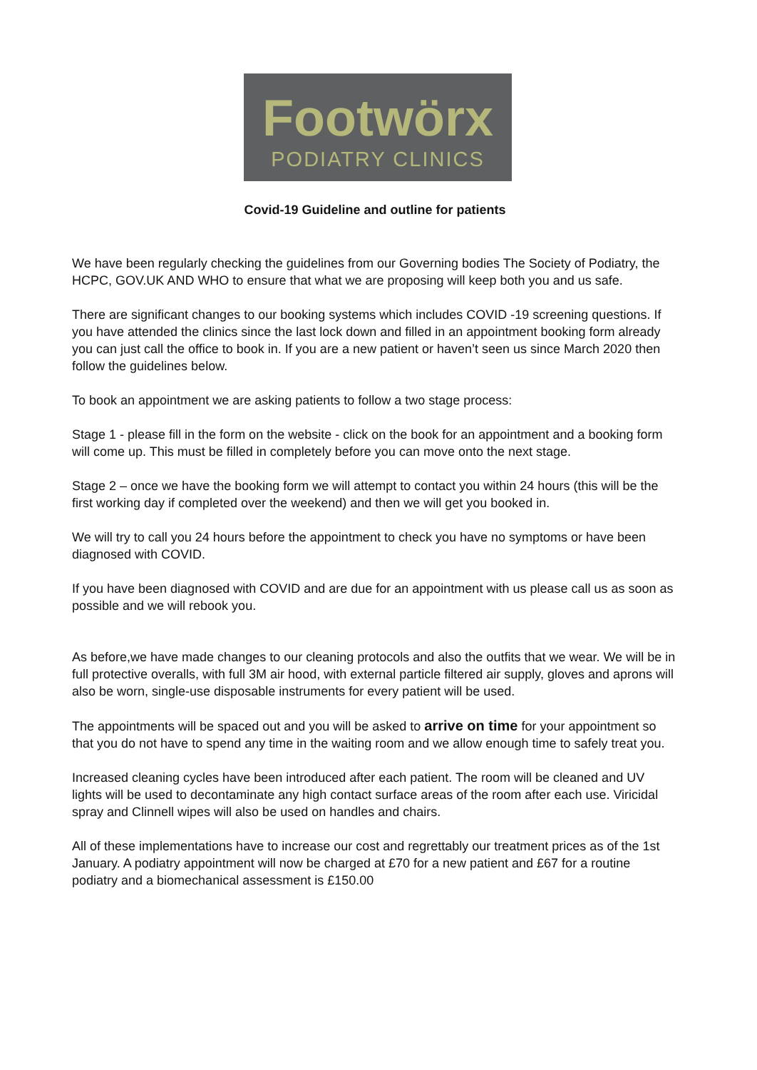Footwörx
PODIATRY CLINICS
Covid-19 Guideline and outline for patients
We have been regularly checking the guidelines from our Governing bodies The Society of Podiatry, the HCPC, GOV.UK AND WHO to ensure that what we are proposing will keep both you and us safe.
There are significant changes to our booking systems which includes COVID -19 screening questions. If you have attended the clinics since the last lock down and filled in an appointment booking form already you can just call the office to book in. If you are a new patient or haven’t seen us since March 2020 then follow the guidelines below.
To book an appointment we are asking patients to follow a two stage process:
Stage 1 - please fill in the form on the website - click on the book for an appointment and a booking form will come up. This must be filled in completely before you can move onto the next stage.
Stage 2 – once we have the booking form we will attempt to contact you within 24 hours (this will be the first working day if completed over the weekend) and then we will get you booked in.
We will try to call you 24 hours before the appointment to check you have no symptoms or have been diagnosed with COVID.
If you have been diagnosed with COVID and are due for an appointment with us please call us as soon as possible and we will rebook you.
As before,we have made changes to our cleaning protocols and also the outfits that we wear. We will be in full protective overalls, with full 3M air hood, with external particle filtered air supply, gloves and aprons will also be worn, single-use disposable instruments for every patient will be used.
The appointments will be spaced out and you will be asked to arrive on time for your appointment so that you do not have to spend any time in the waiting room and we allow enough time to safely treat you.
Increased cleaning cycles have been introduced after each patient. The room will be cleaned and UV lights will be used to decontaminate any high contact surface areas of the room after each use. Viricidal spray and Clinnell wipes will also be used on handles and chairs.
All of these implementations have to increase our cost and regrettably our treatment prices as of the 1st January. A podiatry appointment will now be charged at £70 for a new patient and £67 for a routine podiatry and a biomechanical assessment is £150.00